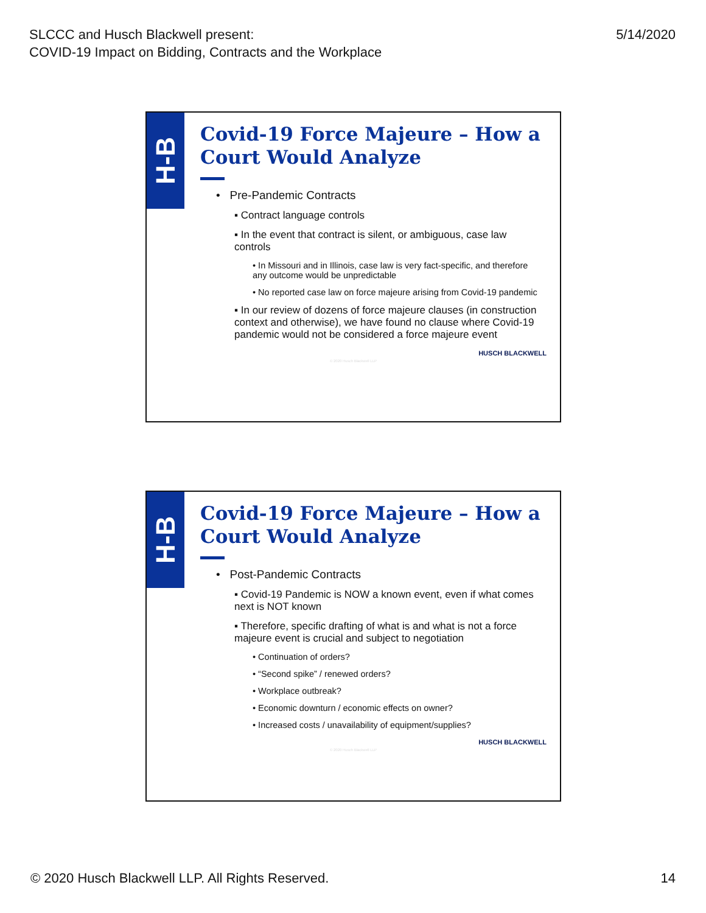SLCCC and Husch Blackwell present:
COVID-19 Impact on Bidding, Contracts and the Workplace
5/14/2020
H-B
Covid-19 Force Majeure – How a Court Would Analyze
• Pre-Pandemic Contracts
▪ Contract language controls
▪ In the event that contract is silent, or ambiguous, case law controls
• In Missouri and in Illinois, case law is very fact-specific, and therefore any outcome would be unpredictable
• No reported case law on force majeure arising from Covid-19 pandemic
▪ In our review of dozens of force majeure clauses (in construction context and otherwise), we have found no clause where Covid-19 pandemic would not be considered a force majeure event
HUSCH BLACKWELL
© 2020 Husch Blackwell LLP
H-B
Covid-19 Force Majeure – How a Court Would Analyze
• Post-Pandemic Contracts
▪ Covid-19 Pandemic is NOW a known event, even if what comes next is NOT known
▪ Therefore, specific drafting of what is and what is not a force majeure event is crucial and subject to negotiation
• Continuation of orders?
• “Second spike” / renewed orders?
• Workplace outbreak?
• Economic downturn / economic effects on owner?
• Increased costs / unavailability of equipment/supplies?
HUSCH BLACKWELL
© 2020 Husch Blackwell LLP
© 2020 Husch Blackwell LLP. All Rights Reserved.
14